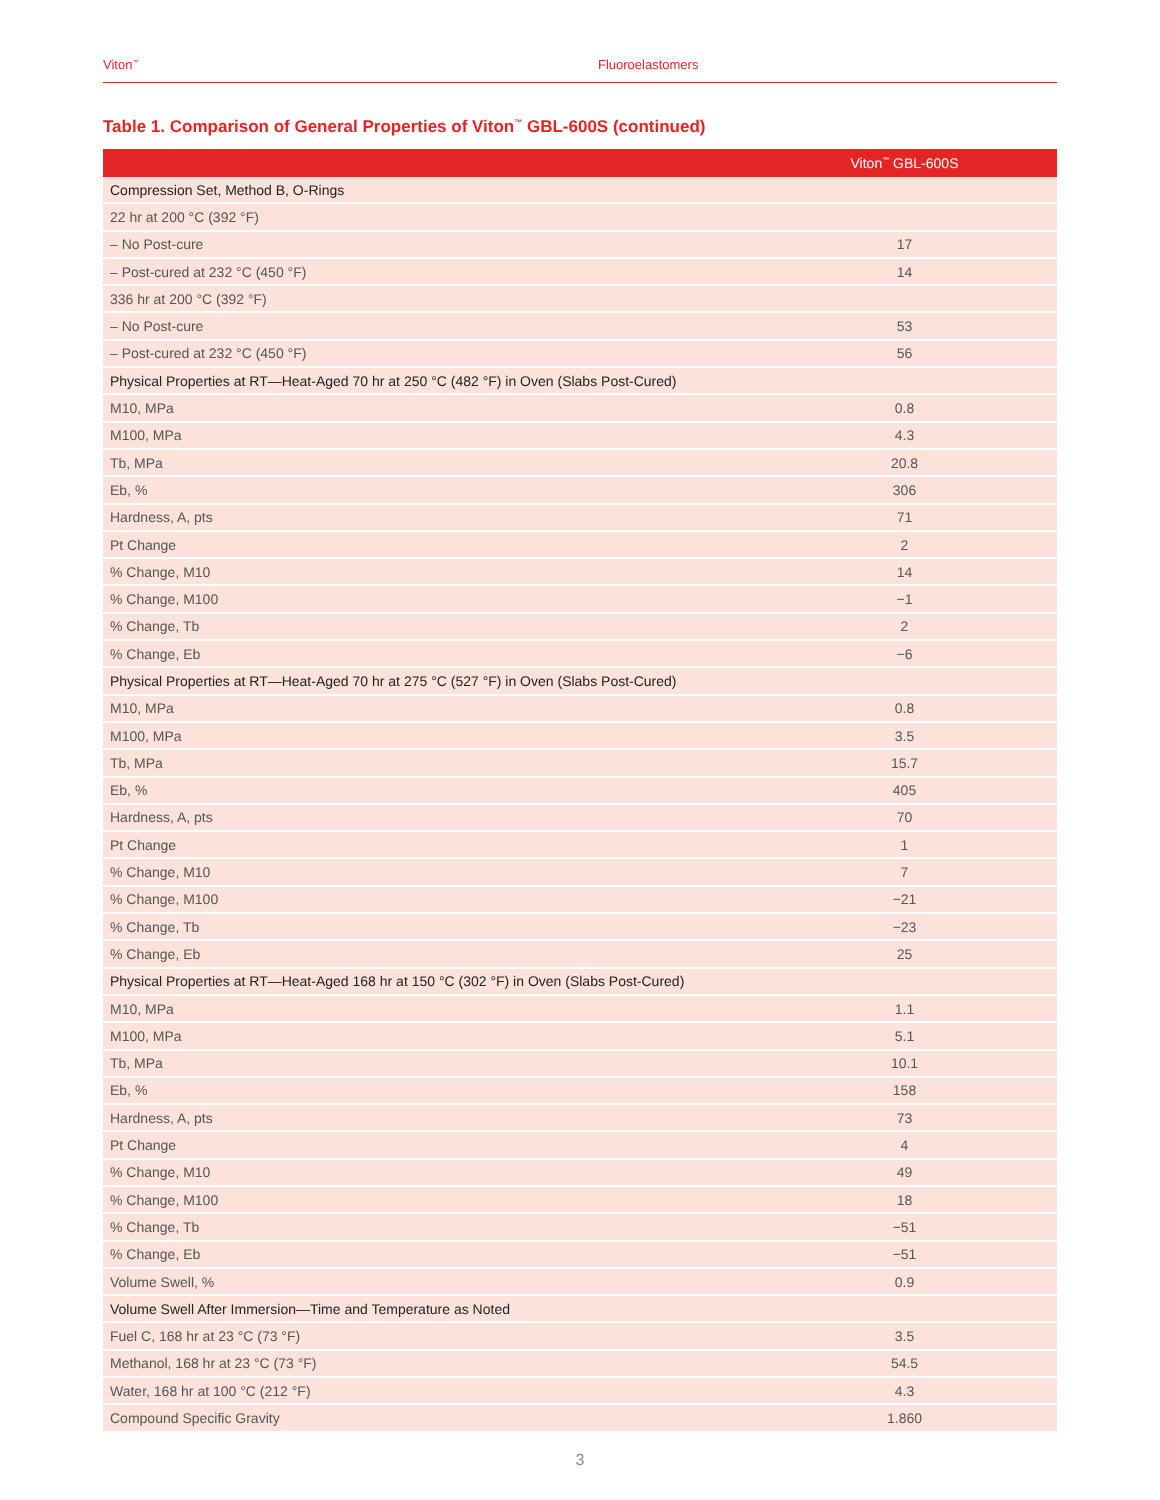Viton<sup>™</sup> Fluoroelastomers
Table 1. Comparison of General Properties of Viton<sup>™</sup> GBL-600S (continued)
| | Viton<sup>™</sup> GBL-600S |
| --- | --- |
| Compression Set, Method B, O-Rings | |
| 22 hr at 200 °C (392 °F) | |
| – No Post-cure | 17 |
| – Post-cured at 232 °C (450 °F) | 14 |
| 336 hr at 200 °C (392 °F) | |
| – No Post-cure | 53 |
| – Post-cured at 232 °C (450 °F) | 56 |
| Physical Properties at RT—Heat-Aged 70 hr at 250 °C (482 °F) in Oven (Slabs Post-Cured) | |
| M10, MPa | 0.8 |
| M100, MPa | 4.3 |
| Tb, MPa | 20.8 |
| Eb, % | 306 |
| Hardness, A, pts | 71 |
| Pt Change | 2 |
| % Change, M10 | 14 |
| % Change, M100 | −1 |
| % Change, Tb | 2 |
| % Change, Eb | −6 |
| Physical Properties at RT—Heat-Aged 70 hr at 275 °C (527 °F) in Oven (Slabs Post-Cured) | |
| M10, MPa | 0.8 |
| M100, MPa | 3.5 |
| Tb, MPa | 15.7 |
| Eb, % | 405 |
| Hardness, A, pts | 70 |
| Pt Change | 1 |
| % Change, M10 | 7 |
| % Change, M100 | −21 |
| % Change, Tb | −23 |
| % Change, Eb | 25 |
| Physical Properties at RT—Heat-Aged 168 hr at 150 °C (302 °F) in Oven (Slabs Post-Cured) | |
| M10, MPa | 1.1 |
| M100, MPa | 5.1 |
| Tb, MPa | 10.1 |
| Eb, % | 158 |
| Hardness, A, pts | 73 |
| Pt Change | 4 |
| % Change, M10 | 49 |
| % Change, M100 | 18 |
| % Change, Tb | −51 |
| % Change, Eb | −51 |
| Volume Swell, % | 0.9 |
| Volume Swell After Immersion—Time and Temperature as Noted | |
| Fuel C, 168 hr at 23 °C (73 °F) | 3.5 |
| Methanol, 168 hr at 23 °C (73 °F) | 54.5 |
| Water, 168 hr at 100 °C (212 °F) | 4.3 |
| Compound Specific Gravity | 1.860 |
3